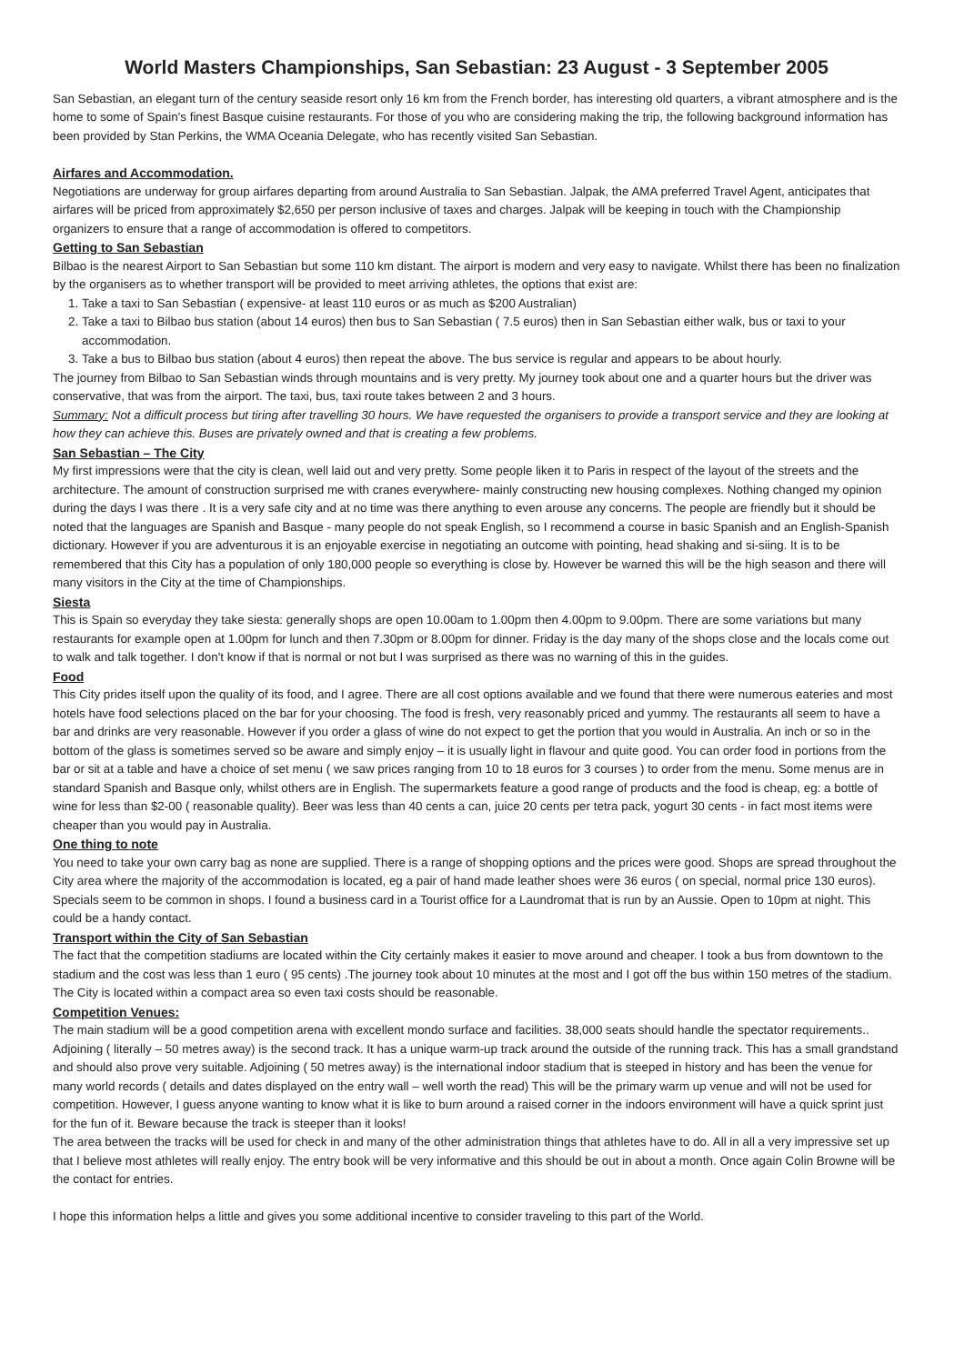World Masters Championships, San Sebastian: 23 August - 3 September 2005
San Sebastian, an elegant turn of the century seaside resort only 16 km from the French border, has interesting old quarters, a vibrant atmosphere and is the home to some of Spain's finest Basque cuisine restaurants. For those of you who are considering making the trip, the following background information has been provided by Stan Perkins, the WMA Oceania Delegate, who has recently visited San Sebastian.
Airfares and Accommodation.
Negotiations are underway for group airfares departing from around Australia to San Sebastian. Jalpak, the AMA preferred Travel Agent, anticipates that airfares will be priced from approximately $2,650 per person inclusive of taxes and charges. Jalpak will be keeping in touch with the Championship organizers to ensure that a range of accommodation is offered to competitors.
Getting to San Sebastian
Bilbao is the nearest Airport to San Sebastian but some 110 km distant. The airport is modern and very easy to navigate. Whilst there has been no finalization by the organisers as to whether transport will be provided to meet arriving athletes, the options that exist are:
1. Take a taxi to San Sebastian ( expensive- at least 110 euros or as much as $200 Australian)
2. Take a taxi to Bilbao bus station (about 14 euros) then bus to San Sebastian ( 7.5 euros) then in San Sebastian either walk, bus or taxi to your accommodation.
3. Take a bus to Bilbao bus station (about 4 euros) then repeat the above. The bus service is regular and appears to be about hourly.
The journey from Bilbao to San Sebastian winds through mountains and is very pretty. My journey took about one and a quarter hours but the driver was conservative, that was from the airport. The taxi, bus, taxi route takes between 2 and 3 hours.
Summary: Not a difficult process but tiring after travelling 30 hours. We have requested the organisers to provide a transport service and they are looking at how they can achieve this. Buses are privately owned and that is creating a few problems.
San Sebastian – The City
My first impressions were that the city is clean, well laid out and very pretty. Some people liken it to Paris in respect of the layout of the streets and the architecture. The amount of construction surprised me with cranes everywhere- mainly constructing new housing complexes. Nothing changed my opinion during the days I was there . It is a very safe city and at no time was there anything to even arouse any concerns. The people are friendly but it should be noted that the languages are Spanish and Basque - many people do not speak English, so I recommend a course in basic Spanish and an English-Spanish dictionary. However if you are adventurous it is an enjoyable exercise in negotiating an outcome with pointing, head shaking and si-siing. It is to be remembered that this City has a population of only 180,000 people so everything is close by. However be warned this will be the high season and there will many visitors in the City at the time of Championships.
Siesta
This is Spain so everyday they take siesta: generally shops are open 10.00am to 1.00pm then 4.00pm to 9.00pm. There are some variations but many restaurants for example open at 1.00pm for lunch and then 7.30pm or 8.00pm for dinner. Friday is the day many of the shops close and the locals come out to walk and talk together. I don't know if that is normal or not but I was surprised as there was no warning of this in the guides.
Food
This City prides itself upon the quality of its food, and I agree. There are all cost options available and we found that there were numerous eateries and most hotels have food selections placed on the bar for your choosing. The food is fresh, very reasonably priced and yummy. The restaurants all seem to have a bar and drinks are very reasonable. However if you order a glass of wine do not expect to get the portion that you would in Australia. An inch or so in the bottom of the glass is sometimes served so be aware and simply enjoy – it is usually light in flavour and quite good. You can order food in portions from the bar or sit at a table and have a choice of set menu ( we saw prices ranging from 10 to 18 euros for 3 courses ) to order from the menu. Some menus are in standard Spanish and Basque only, whilst others are in English. The supermarkets feature a good range of products and the food is cheap, eg: a bottle of wine for less than $2-00 ( reasonable quality). Beer was less than 40 cents a can, juice 20 cents per tetra pack, yogurt 30 cents - in fact most items were cheaper than you would pay in Australia.
One thing to note
You need to take your own carry bag as none are supplied. There is a range of shopping options and the prices were good. Shops are spread throughout the City area where the majority of the accommodation is located, eg a pair of hand made leather shoes were 36 euros ( on special, normal price 130 euros). Specials seem to be common in shops. I found a business card in a Tourist office for a Laundromat that is run by an Aussie. Open to 10pm at night. This could be a handy contact.
Transport within the City of San Sebastian
The fact that the competition stadiums are located within the City certainly makes it easier to move around and cheaper. I took a bus from downtown to the stadium and the cost was less than 1 euro ( 95 cents) .The journey took about 10 minutes at the most and I got off the bus within 150 metres of the stadium. The City is located within a compact area so even taxi costs should be reasonable.
Competition Venues:
The main stadium will be a good competition arena with excellent mondo surface and facilities. 38,000 seats should handle the spectator requirements.. Adjoining ( literally – 50 metres away) is the second track. It has a unique warm-up track around the outside of the running track. This has a small grandstand and should also prove very suitable. Adjoining ( 50 metres away) is the international indoor stadium that is steeped in history and has been the venue for many world records ( details and dates displayed on the entry wall – well worth the read) This will be the primary warm up venue and will not be used for competition. However, I guess anyone wanting to know what it is like to burn around a raised corner in the indoors environment will have a quick sprint just for the fun of it. Beware because the track is steeper than it looks!
The area between the tracks will be used for check in and many of the other administration things that athletes have to do. All in all a very impressive set up that I believe most athletes will really enjoy. The entry book will be very informative and this should be out in about a month. Once again Colin Browne will be the contact for entries.
I hope this information helps a little and gives you some additional incentive to consider traveling to this part of the World.